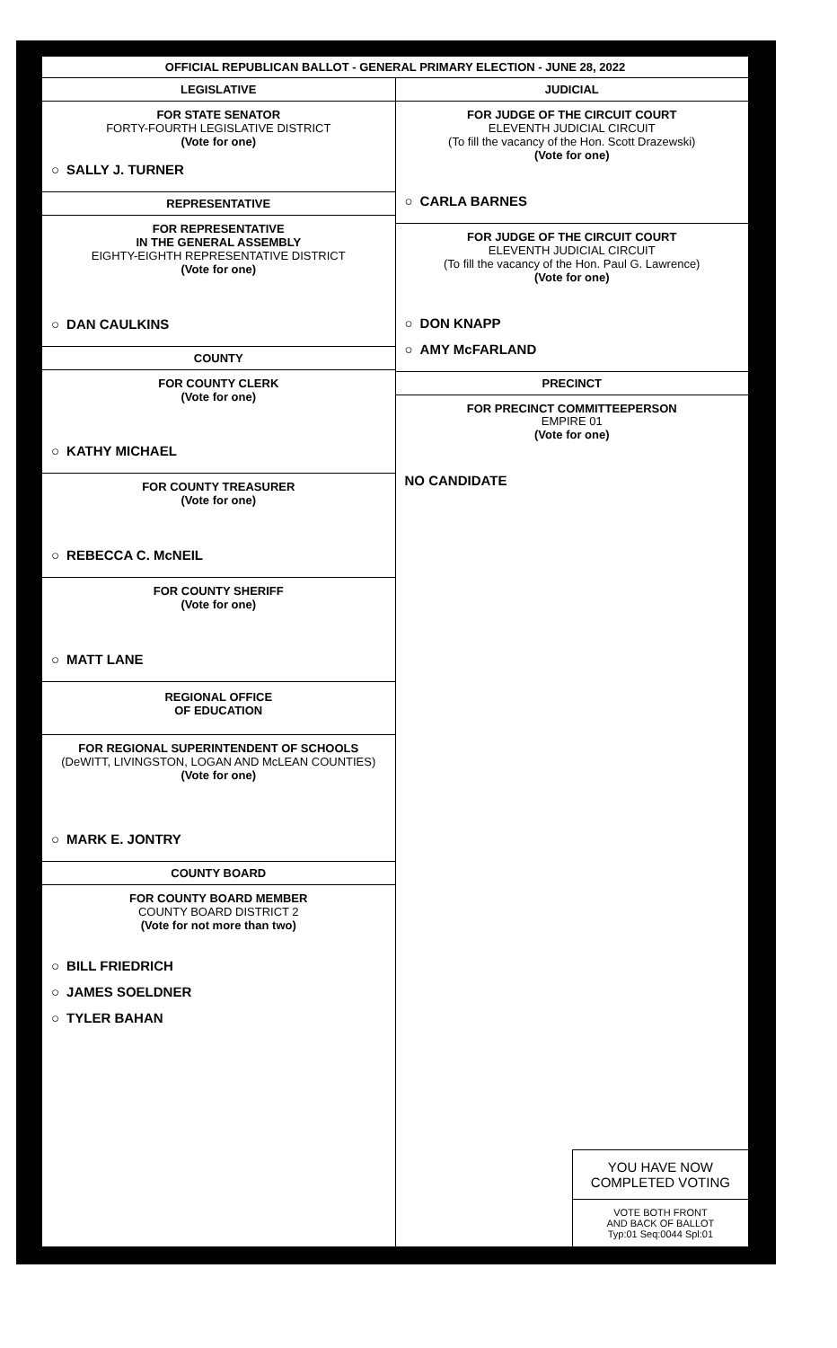OFFICIAL REPUBLICAN BALLOT - GENERAL PRIMARY ELECTION - JUNE 28, 2022
LEGISLATIVE
FOR STATE SENATOR
FORTY-FOURTH LEGISLATIVE DISTRICT
(Vote for one)
○ SALLY J. TURNER
REPRESENTATIVE
FOR REPRESENTATIVE
IN THE GENERAL ASSEMBLY
EIGHTY-EIGHTH REPRESENTATIVE DISTRICT
(Vote for one)
○ DAN CAULKINS
COUNTY
FOR COUNTY CLERK
(Vote for one)
○ KATHY MICHAEL
FOR COUNTY TREASURER
(Vote for one)
○ REBECCA C. McNEIL
FOR COUNTY SHERIFF
(Vote for one)
○ MATT LANE
REGIONAL OFFICE
OF EDUCATION
FOR REGIONAL SUPERINTENDENT OF SCHOOLS
(DeWITT, LIVINGSTON, LOGAN AND McLEAN COUNTIES)
(Vote for one)
○ MARK E. JONTRY
COUNTY BOARD
FOR COUNTY BOARD MEMBER
COUNTY BOARD DISTRICT 2
(Vote for not more than two)
○ BILL FRIEDRICH
○ JAMES SOELDNER
○ TYLER BAHAN
JUDICIAL
FOR JUDGE OF THE CIRCUIT COURT
ELEVENTH JUDICIAL CIRCUIT
(To fill the vacancy of the Hon. Scott Drazewski)
(Vote for one)
○ CARLA BARNES
FOR JUDGE OF THE CIRCUIT COURT
ELEVENTH JUDICIAL CIRCUIT
(To fill the vacancy of the Hon. Paul G. Lawrence)
(Vote for one)
○ DON KNAPP
○ AMY McFARLAND
PRECINCT
FOR PRECINCT COMMITTEEPERSON
EMPIRE 01
(Vote for one)
NO CANDIDATE
YOU HAVE NOW
COMPLETED VOTING
VOTE BOTH FRONT
AND BACK OF BALLOT
Typ:01 Seq:0044 Spl:01